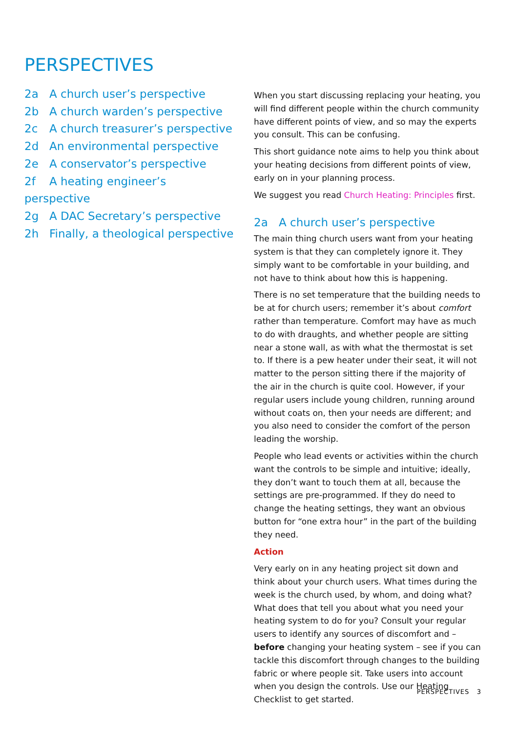PERSPECTIVES
2a A church user’s perspective
2b A church warden’s perspective
2c A church treasurer’s perspective
2d An environmental perspective
2e A conservator’s perspective
2f A heating engineer’s perspective
2g A DAC Secretary’s perspective
2h Finally, a theological perspective
When you start discussing replacing your heating, you will find different people within the church community have different points of view, and so may the experts you consult. This can be confusing.
This short guidance note aims to help you think about your heating decisions from different points of view, early on in your planning process.
We suggest you read Church Heating: Principles first.
2a A church user’s perspective
The main thing church users want from your heating system is that they can completely ignore it. They simply want to be comfortable in your building, and not have to think about how this is happening.
There is no set temperature that the building needs to be at for church users; remember it’s about comfort rather than temperature. Comfort may have as much to do with draughts, and whether people are sitting near a stone wall, as with what the thermostat is set to. If there is a pew heater under their seat, it will not matter to the person sitting there if the majority of the air in the church is quite cool. However, if your regular users include young children, running around without coats on, then your needs are different; and you also need to consider the comfort of the person leading the worship.
People who lead events or activities within the church want the controls to be simple and intuitive; ideally, they don’t want to touch them at all, because the settings are pre-programmed. If they do need to change the heating settings, they want an obvious button for “one extra hour” in the part of the building they need.
Action
Very early on in any heating project sit down and think about your church users. What times during the week is the church used, by whom, and doing what? What does that tell you about what you need your heating system to do for you? Consult your regular users to identify any sources of discomfort and – before changing your heating system – see if you can tackle this discomfort through changes to the building fabric or where people sit. Take users into account when you design the controls. Use our Heating Checklist to get started.
PERSPECTIVES 3